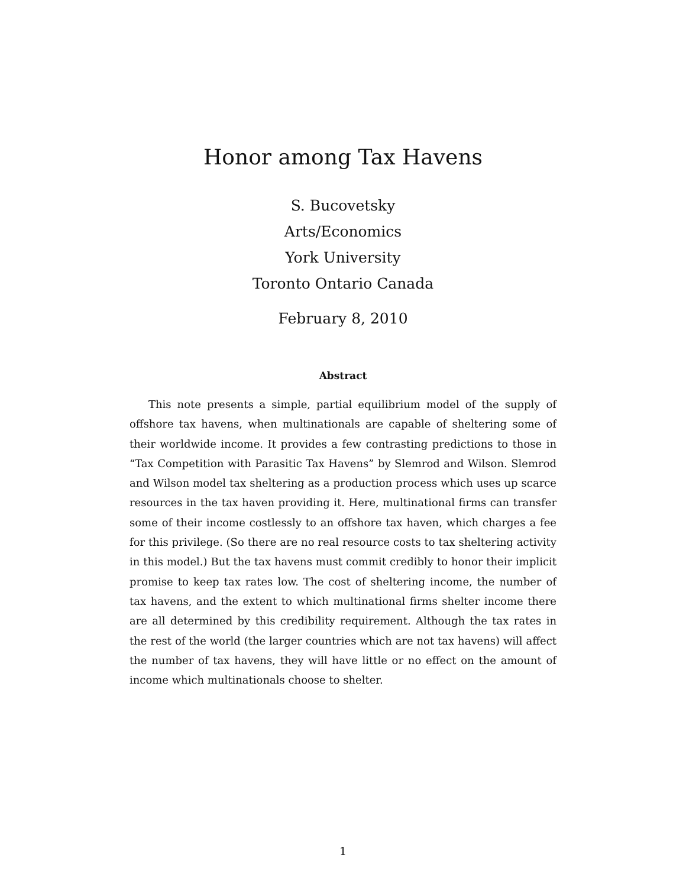Honor among Tax Havens
S. Bucovetsky
Arts/Economics
York University
Toronto Ontario Canada
February 8, 2010
Abstract
This note presents a simple, partial equilibrium model of the supply of offshore tax havens, when multinationals are capable of sheltering some of their worldwide income. It provides a few contrasting predictions to those in “Tax Competition with Parasitic Tax Havens” by Slemrod and Wilson. Slemrod and Wilson model tax sheltering as a production process which uses up scarce resources in the tax haven providing it. Here, multinational firms can transfer some of their income costlessly to an offshore tax haven, which charges a fee for this privilege. (So there are no real resource costs to tax sheltering activity in this model.) But the tax havens must commit credibly to honor their implicit promise to keep tax rates low. The cost of sheltering income, the number of tax havens, and the extent to which multinational firms shelter income there are all determined by this credibility requirement. Although the tax rates in the rest of the world (the larger countries which are not tax havens) will affect the number of tax havens, they will have little or no effect on the amount of income which multinationals choose to shelter.
1